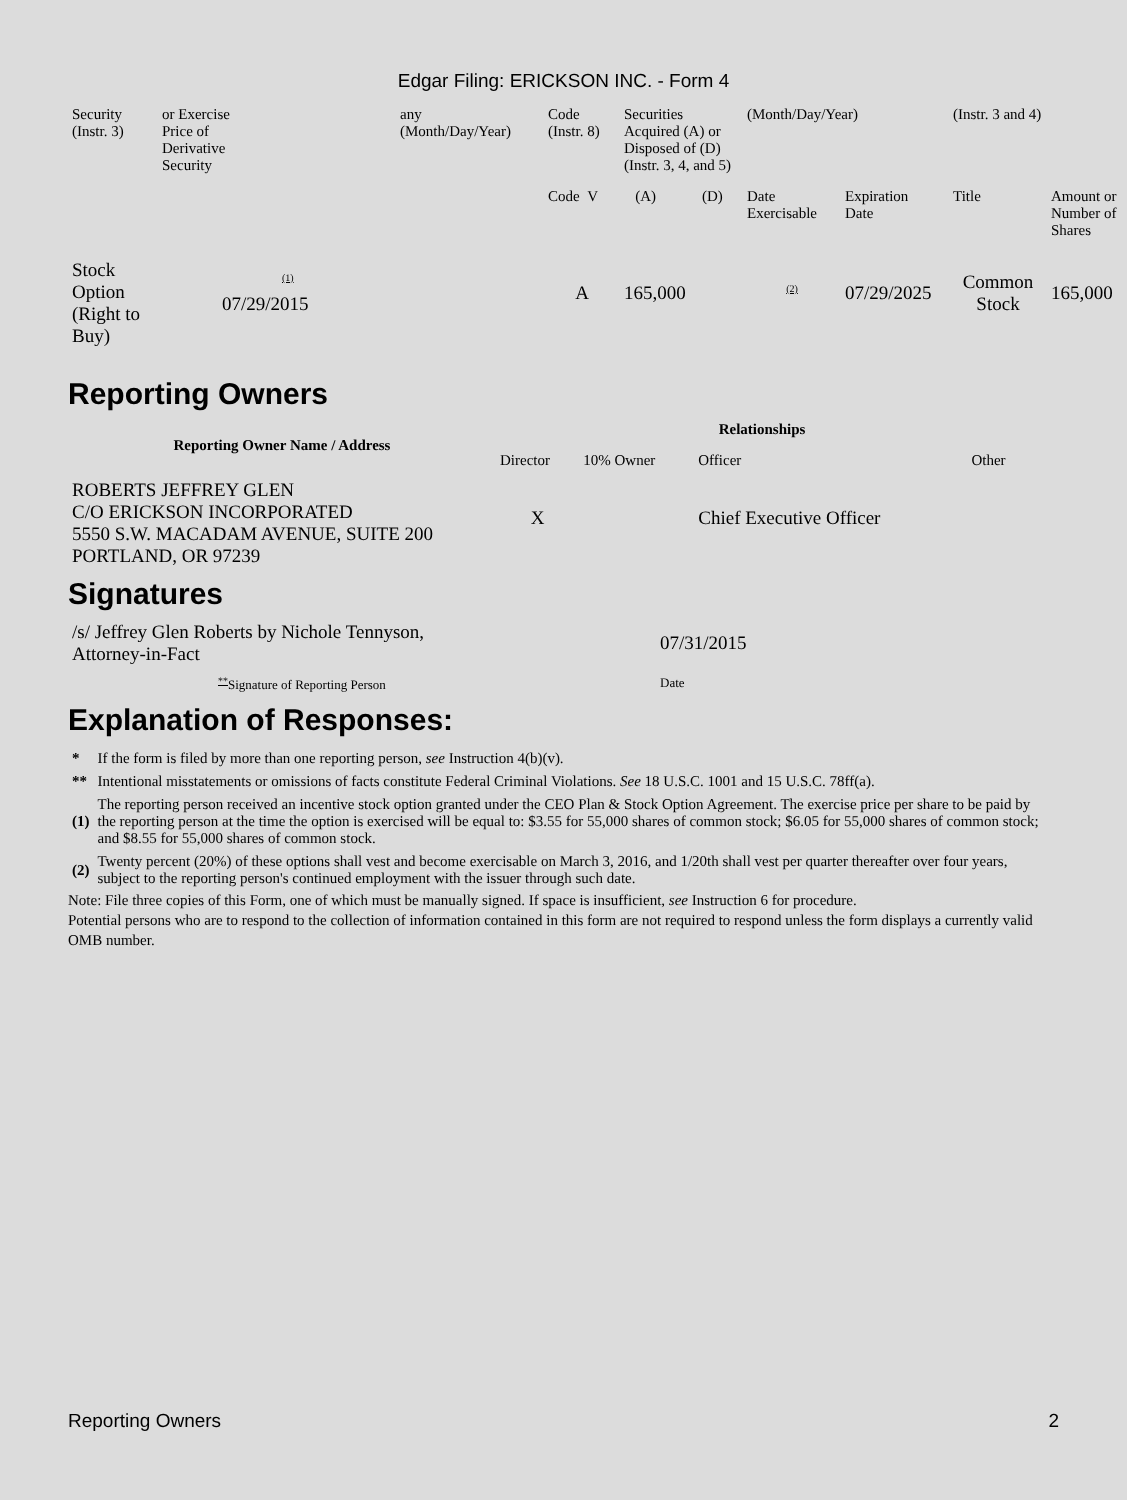Edgar Filing: ERICKSON INC. - Form 4
| Security (Instr. 3) | or Exercise Price of Derivative Security | any (Month/Day/Year) | Code (Instr. 8) | Securities Acquired (A) or Disposed of (D) (Instr. 3, 4, and 5) | | (Month/Day/Year) | | (Instr. 3 and 4) | |
| | | | Code V | (A) | (D) | Date Exercisable | Expiration Date | Title | Amount or Number of Shares |
| Stock Option (Right to Buy) | <sup>(1)</sup> 07/29/2015 | | A | 165,000 | | <sup>(2)</sup> | 07/29/2025 | Common Stock | 165,000 |
Reporting Owners
| Reporting Owner Name / Address | Relationships | | | |
| --- | --- | --- | --- | --- |
| | Director | 10% Owner | Officer | Other |
| ROBERTS JEFFREY GLEN C/O ERICKSON INCORPORATED 5550 S.W. MACADAM AVENUE, SUITE 200 PORTLAND, OR 97239 | X | | Chief Executive Officer | |
Signatures
| /s/ Jeffrey Glen Roberts by Nichole Tennyson, Attorney-in-Fact | 07/31/2015 |
| <sup>**</sup> Signature of Reporting Person | Date |
Explanation of Responses:
| * | If the form is filed by more than one reporting person, see Instruction 4(b)(v). |
| ** | Intentional misstatements or omissions of facts constitute Federal Criminal Violations. See 18 U.S.C. 1001 and 15 U.S.C. 78ff(a). |
| (1) | The reporting person received an incentive stock option granted under the CEO Plan & Stock Option Agreement. The exercise price per share to be paid by the reporting person at the time the option is exercised will be equal to: $3.55 for 55,000 shares of common stock; $6.05 for 55,000 shares of common stock; and $8.55 for 55,000 shares of common stock. |
| (2) | Twenty percent (20%) of these options shall vest and become exercisable on March 3, 2016, and 1/20th shall vest per quarter thereafter over four years, subject to the reporting person's continued employment with the issuer through such date. |
Note: File three copies of this Form, one of which must be manually signed. If space is insufficient, see Instruction 6 for procedure.
Potential persons who are to respond to the collection of information contained in this form are not required to respond unless the form displays a currently valid OMB number.
Reporting Owners 2